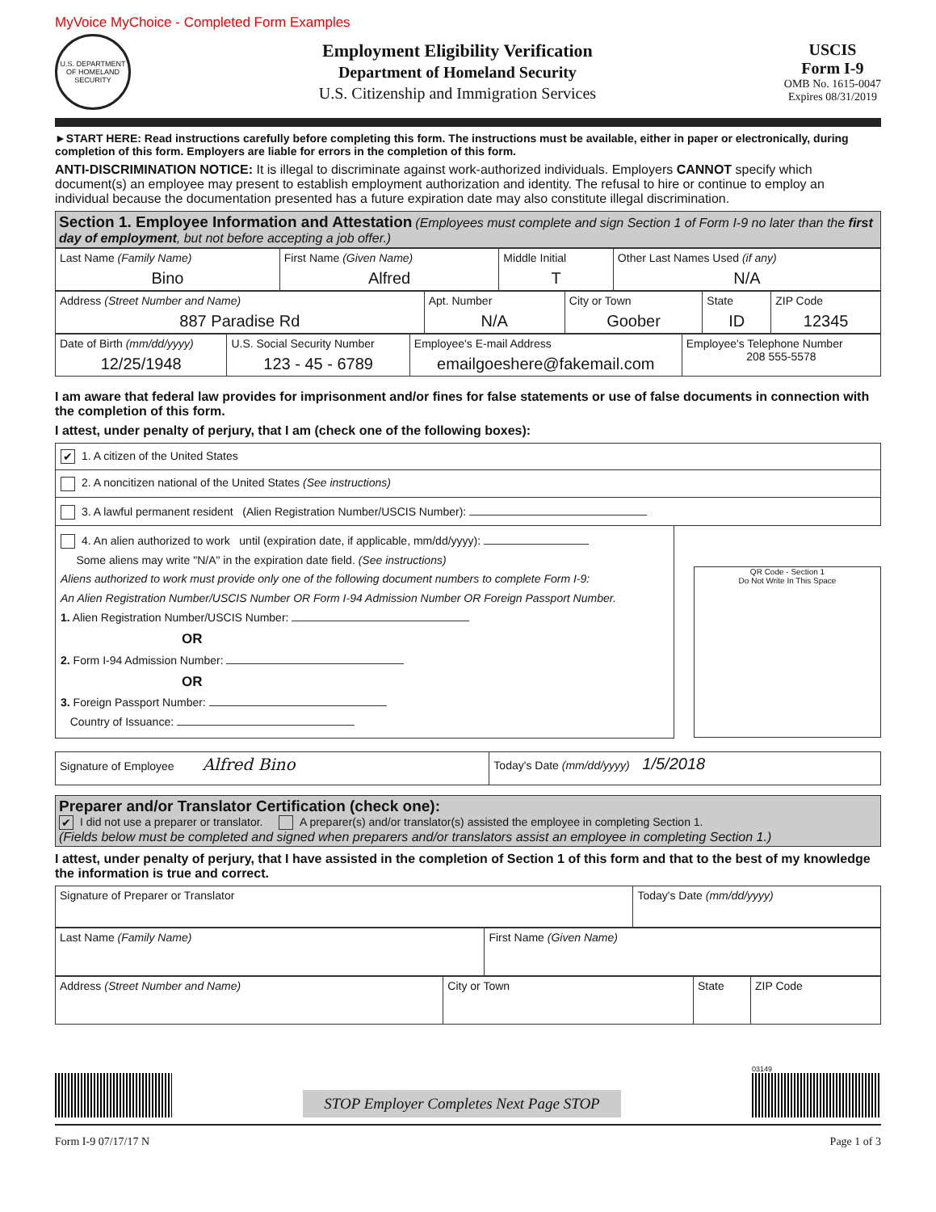MyVoice MyChoice - Completed Form Examples
U.S. DEPARTMENT OF HOMELAND SECURITY
Employment Eligibility Verification
Department of Homeland Security
U.S. Citizenship and Immigration Services
USCIS
Form I-9
OMB No. 1615-0047
Expires 08/31/2019
►START HERE: Read instructions carefully before completing this form. The instructions must be available, either in paper or electronically, during completion of this form. Employers are liable for errors in the completion of this form.
ANTI-DISCRIMINATION NOTICE: It is illegal to discriminate against work-authorized individuals. Employers CANNOT specify which document(s) an employee may present to establish employment authorization and identity. The refusal to hire or continue to employ an individual because the documentation presented has a future expiration date may also constitute illegal discrimination.
Section 1. Employee Information and Attestation (Employees must complete and sign Section 1 of Form I-9 no later than the first day of employment, but not before accepting a job offer.)
| Last Name (Family Name) Bino | First Name (Given Name) Alfred | Middle Initial T | Other Last Names Used (if any) N/A |
| Address (Street Number and Name) 887 Paradise Rd | Apt. Number N/A | City or Town Goober | State ID | ZIP Code 12345 |
| Date of Birth (mm/dd/yyyy) 12/25/1948 | U.S. Social Security Number 123 - 45 - 6789 | Employee's E-mail Address emailgoeshere@fakemail.com | Employee's Telephone Number 208 555-5578 |
I am aware that federal law provides for imprisonment and/or fines for false statements or use of false documents in connection with the completion of this form.
I attest, under penalty of perjury, that I am (check one of the following boxes):
✔ 1. A citizen of the United States
2. A noncitizen national of the United States (See instructions)
3. A lawful permanent resident (Alien Registration Number/USCIS Number):
4. An alien authorized to work until (expiration date, if applicable, mm/dd/yyyy):
Some aliens may write "N/A" in the expiration date field. (See instructions)
Aliens authorized to work must provide only one of the following document numbers to complete Form I-9:
An Alien Registration Number/USCIS Number OR Form I-94 Admission Number OR Foreign Passport Number.
1. Alien Registration Number/USCIS Number:
OR
2. Form I-94 Admission Number:
OR
3. Foreign Passport Number:
Country of Issuance:
QR Code - Section 1
Do Not Write In This Space
| Signature of Employee Alfred Bino | Today's Date (mm/dd/yyyy) 1/5/2018 |
Preparer and/or Translator Certification (check one):
✔ I did not use a preparer or translator. A preparer(s) and/or translator(s) assisted the employee in completing Section 1.
(Fields below must be completed and signed when preparers and/or translators assist an employee in completing Section 1.)
I attest, under penalty of perjury, that I have assisted in the completion of Section 1 of this form and that to the best of my knowledge the information is true and correct.
| Signature of Preparer or Translator | Today's Date (mm/dd/yyyy) |
| Last Name (Family Name) | First Name (Given Name) |
| Address (Street Number and Name) | City or Town | State | ZIP Code |
STOP Employer Completes Next Page STOP
03149
Form I-9 07/17/17 N Page 1 of 3